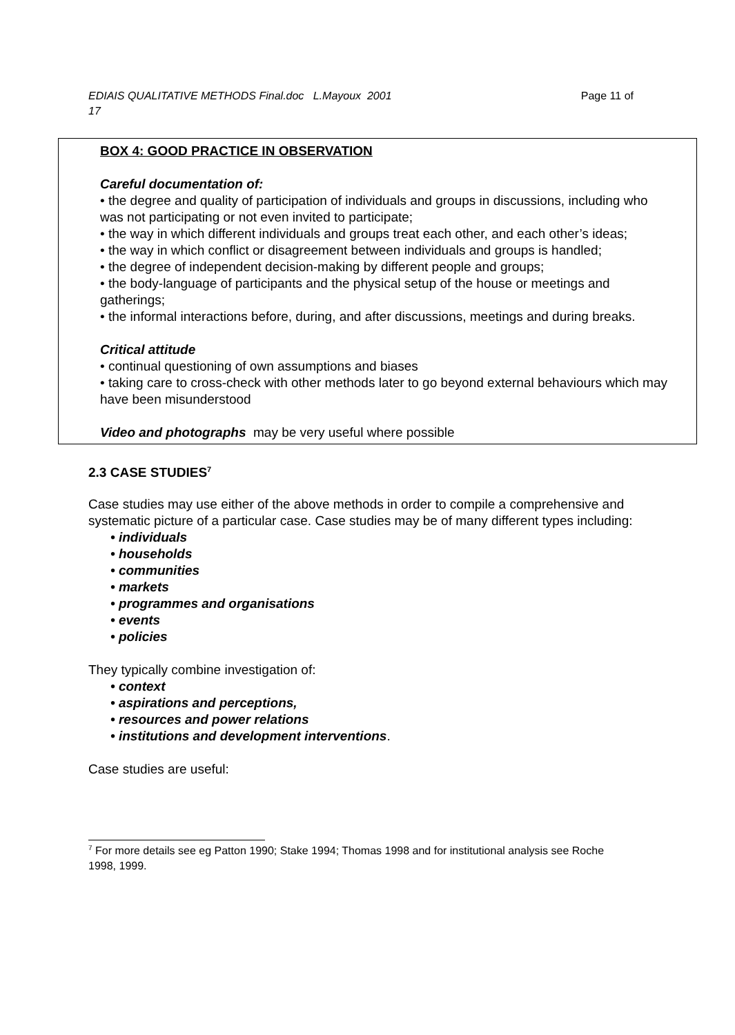EDIAIS QUALITATIVE METHODS Final.doc L.Mayoux 2001 Page 11 of
17
BOX 4: GOOD PRACTICE IN OBSERVATION
Careful documentation of:
• the degree and quality of participation of individuals and groups in discussions, including who was not participating or not even invited to participate;
• the way in which different individuals and groups treat each other, and each other’s ideas;
• the way in which conflict or disagreement between individuals and groups is handled;
• the degree of independent decision-making by different people and groups;
• the body-language of participants and the physical setup of the house or meetings and gatherings;
• the informal interactions before, during, and after discussions, meetings and during breaks.
Critical attitude
• continual questioning of own assumptions and biases
• taking care to cross-check with other methods later to go beyond external behaviours which may have been misunderstood
Video and photographs may be very useful where possible
2.3 CASE STUDIES<sup>7</sup>
Case studies may use either of the above methods in order to compile a comprehensive and systematic picture of a particular case. Case studies may be of many different types including:
• individuals
• households
• communities
• markets
• programmes and organisations
• events
• policies
They typically combine investigation of:
• context
• aspirations and perceptions,
• resources and power relations
• institutions and development interventions.
Case studies are useful:
<sup>7</sup> For more details see eg Patton 1990; Stake 1994; Thomas 1998 and for institutional analysis see Roche 1998, 1999.